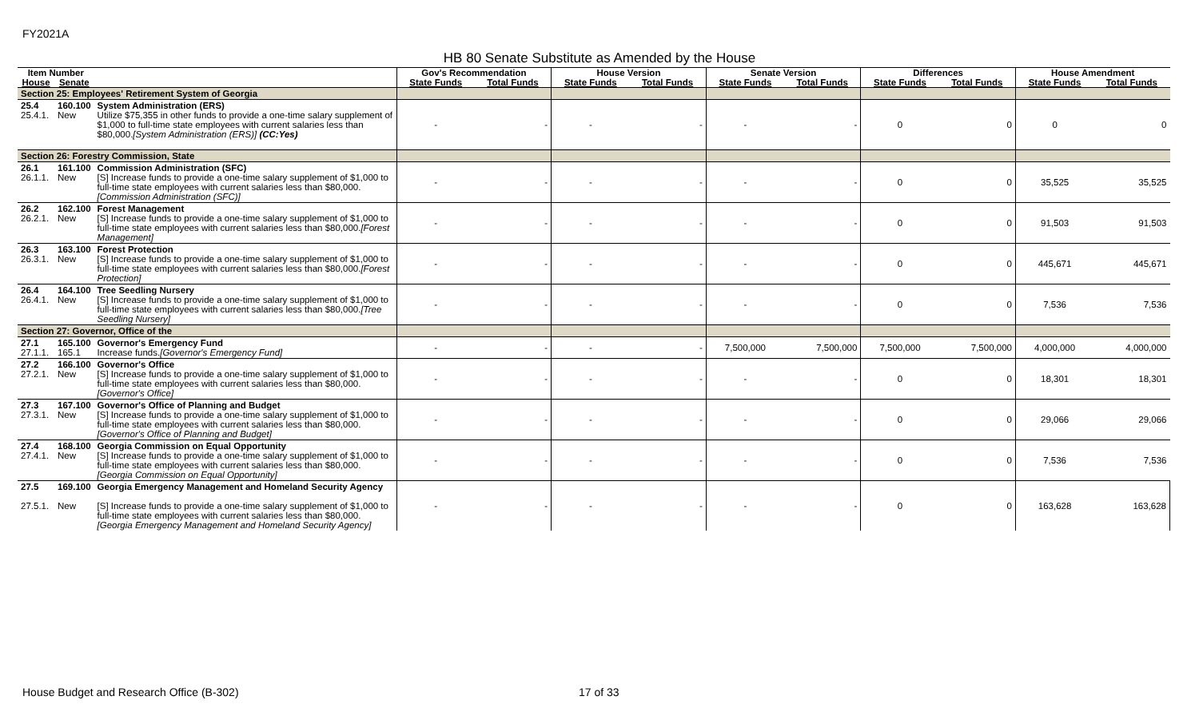FY2021A
HB 80 Senate Substitute as Amended by the House
| Item Number | | | Gov's Recommendation | | House Version | | Senate Version | | Differences | | House Amendment | |
| --- | --- | --- | --- | --- | --- | --- | --- | --- | --- | --- | --- | --- |
| House | Senate | | State Funds | Total Funds | State Funds | Total Funds | State Funds | Total Funds | State Funds | Total Funds | State Funds | Total Funds |
| Section 25: Employees' Retirement System of Georgia | | | | | | | | | | | | |
| 25.4 25.4.1. | 160.100 New | System Administration (ERS) Utilize $75,355 in other funds to provide a one-time salary supplement of $1,000 to full-time state employees with current salaries less than $80,000. [System Administration (ERS)] (CC:Yes) | - | - | - | - | - | - | 0 | 0 | 0 | 0 |
| Section 26: Forestry Commission, State | | | | | | | | | | | | |
| 26.1 26.1.1. | 161.100 New | Commission Administration (SFC) [S] Increase funds to provide a one-time salary supplement of $1,000 to full-time state employees with current salaries less than $80,000. [Commission Administration (SFC)] | - | - | - | - | - | - | 0 | 0 | 35,525 | 35,525 |
| 26.2 26.2.1. | 162.100 New | Forest Management [S] Increase funds to provide a one-time salary supplement of $1,000 to full-time state employees with current salaries less than $80,000. [Forest Management] | - | - | - | - | - | - | 0 | 0 | 91,503 | 91,503 |
| 26.3 26.3.1. | 163.100 New | Forest Protection [S] Increase funds to provide a one-time salary supplement of $1,000 to full-time state employees with current salaries less than $80,000. [Forest Protection] | - | - | - | - | - | - | 0 | 0 | 445,671 | 445,671 |
| 26.4 26.4.1. | 164.100 New | Tree Seedling Nursery [S] Increase funds to provide a one-time salary supplement of $1,000 to full-time state employees with current salaries less than $80,000. [Tree Seedling Nursery] | - | - | - | - | - | - | 0 | 0 | 7,536 | 7,536 |
| Section 27: Governor, Office of the | | | | | | | | | | | | |
| 27.1 27.1.1. | 165.100 165.1 | Governor's Emergency Fund Increase funds. [Governor's Emergency Fund] | - | - | - | - | 7,500,000 | 7,500,000 | 7,500,000 | 7,500,000 | 4,000,000 | 4,000,000 |
| 27.2 27.2.1. | 166.100 New | Governor's Office [S] Increase funds to provide a one-time salary supplement of $1,000 to full-time state employees with current salaries less than $80,000. [Governor's Office] | - | - | - | - | - | - | 0 | 0 | 18,301 | 18,301 |
| 27.3 27.3.1. | 167.100 New | Governor's Office of Planning and Budget [S] Increase funds to provide a one-time salary supplement of $1,000 to full-time state employees with current salaries less than $80,000. [Governor's Office of Planning and Budget] | - | - | - | - | - | - | 0 | 0 | 29,066 | 29,066 |
| 27.4 27.4.1. | 168.100 New | Georgia Commission on Equal Opportunity [S] Increase funds to provide a one-time salary supplement of $1,000 to full-time state employees with current salaries less than $80,000. [Georgia Commission on Equal Opportunity] | - | - | - | - | - | - | 0 | 0 | 7,536 | 7,536 |
| 27.5 27.5.1. | 169.100 New | Georgia Emergency Management and Homeland Security Agency [S] Increase funds to provide a one-time salary supplement of $1,000 to full-time state employees with current salaries less than $80,000. [Georgia Emergency Management and Homeland Security Agency] | - | - | - | - | - | - | 0 | 0 | 163,628 | 163,628 |
House Budget and Research Office (B-302)
17 of 33